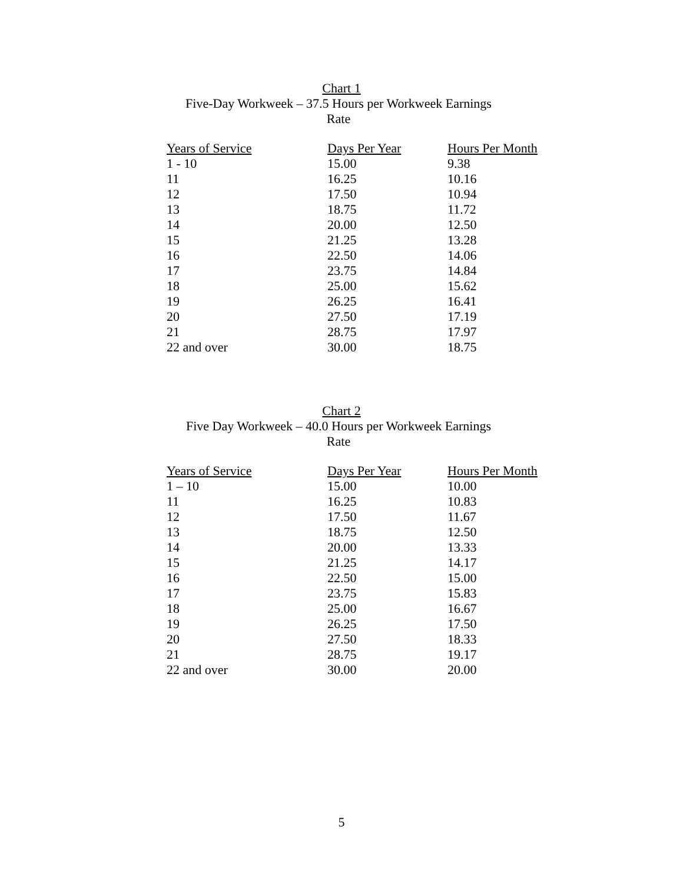Chart 1
Five-Day Workweek – 37.5 Hours per Workweek Earnings
Rate
| Years of Service | Days Per Year | Hours Per Month |
| --- | --- | --- |
| 1 - 10 | 15.00 | 9.38 |
| 11 | 16.25 | 10.16 |
| 12 | 17.50 | 10.94 |
| 13 | 18.75 | 11.72 |
| 14 | 20.00 | 12.50 |
| 15 | 21.25 | 13.28 |
| 16 | 22.50 | 14.06 |
| 17 | 23.75 | 14.84 |
| 18 | 25.00 | 15.62 |
| 19 | 26.25 | 16.41 |
| 20 | 27.50 | 17.19 |
| 21 | 28.75 | 17.97 |
| 22 and over | 30.00 | 18.75 |
Chart 2
Five Day Workweek – 40.0 Hours per Workweek Earnings
Rate
| Years of Service | Days Per Year | Hours Per Month |
| --- | --- | --- |
| 1 – 10 | 15.00 | 10.00 |
| 11 | 16.25 | 10.83 |
| 12 | 17.50 | 11.67 |
| 13 | 18.75 | 12.50 |
| 14 | 20.00 | 13.33 |
| 15 | 21.25 | 14.17 |
| 16 | 22.50 | 15.00 |
| 17 | 23.75 | 15.83 |
| 18 | 25.00 | 16.67 |
| 19 | 26.25 | 17.50 |
| 20 | 27.50 | 18.33 |
| 21 | 28.75 | 19.17 |
| 22 and over | 30.00 | 20.00 |
5